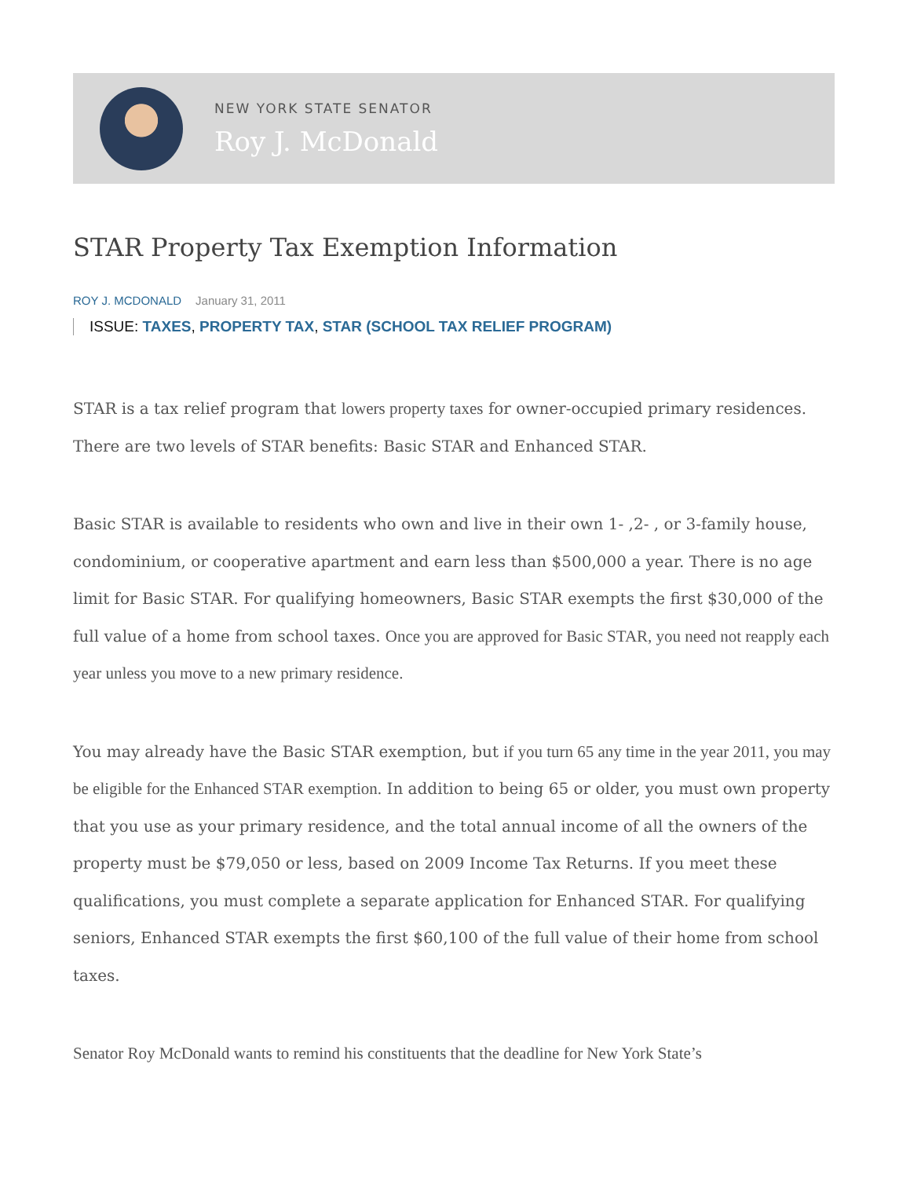NEW YORK STATE SENATOR
Roy J. McDonald
STAR Property Tax Exemption Information
ROY J. MCDONALD January 31, 2011
ISSUE: TAXES, PROPERTY TAX, STAR (SCHOOL TAX RELIEF PROGRAM)
STAR is a tax relief program that lowers property taxes for owner-occupied primary residences. There are two levels of STAR benefits: Basic STAR and Enhanced STAR.
Basic STAR is available to residents who own and live in their own 1- ,2- , or 3-family house, condominium, or cooperative apartment and earn less than $500,000 a year. There is no age limit for Basic STAR. For qualifying homeowners, Basic STAR exempts the first $30,000 of the full value of a home from school taxes. Once you are approved for Basic STAR, you need not reapply each year unless you move to a new primary residence.
You may already have the Basic STAR exemption, but if you turn 65 any time in the year 2011, you may be eligible for the Enhanced STAR exemption. In addition to being 65 or older, you must own property that you use as your primary residence, and the total annual income of all the owners of the property must be $79,050 or less, based on 2009 Income Tax Returns. If you meet these qualifications, you must complete a separate application for Enhanced STAR. For qualifying seniors, Enhanced STAR exempts the first $60,100 of the full value of their home from school taxes.
Senator Roy McDonald wants to remind his constituents that the deadline for New York State’s